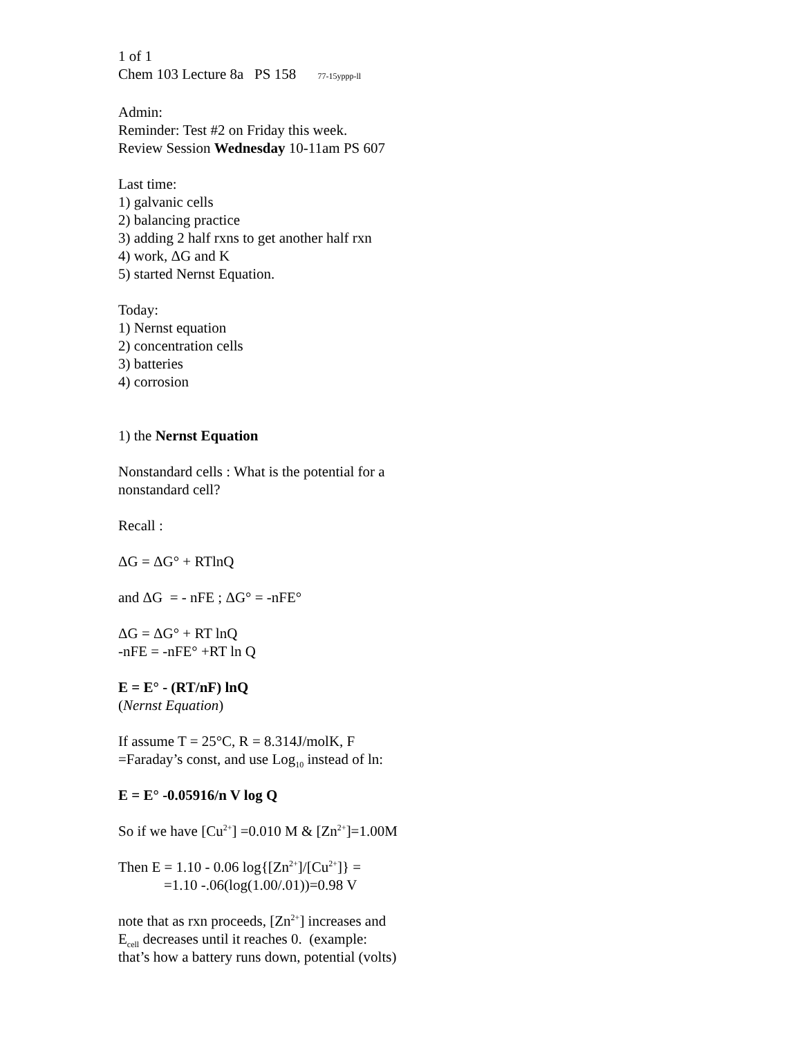1 of 1
Chem 103 Lecture 8a PS 158 77-15yppp-ll
Admin:
Reminder: Test #2 on Friday this week.
Review Session Wednesday 10-11am PS 607
Last time:
1) galvanic cells
2) balancing practice
3) adding 2 half rxns to get another half rxn
4) work, ΔG and K
5) started Nernst Equation.
Today:
1) Nernst equation
2) concentration cells
3) batteries
4) corrosion
1) the Nernst Equation
Nonstandard cells : What is the potential for a
nonstandard cell?
Recall :
ΔG = ΔG° + RTlnQ
and ΔG = - nFE ; ΔG° = -nFE°
ΔG = ΔG° + RT lnQ
-nFE = -nFE° +RT ln Q
E = E° - (RT/nF) lnQ
(Nernst Equation)
If assume T = 25°C, R = 8.314J/molK, F
=Faraday’s const, and use Log<sub>10</sub> instead of ln:
E = E° -0.05916/n V log Q
So if we have [Cu<sup>2+</sup>] =0.010 M & [Zn<sup>2+</sup>]=1.00M
Then E = 1.10 - 0.06 log{[Zn<sup>2+</sup>]/[Cu<sup>2+</sup>]} =
=1.10 -.06(log(1.00/.01))=0.98 V
note that as rxn proceeds, [Zn<sup>2+</sup>] increases and
E<sub>cell</sub> decreases until it reaches 0. (example:
that’s how a battery runs down, potential (volts)